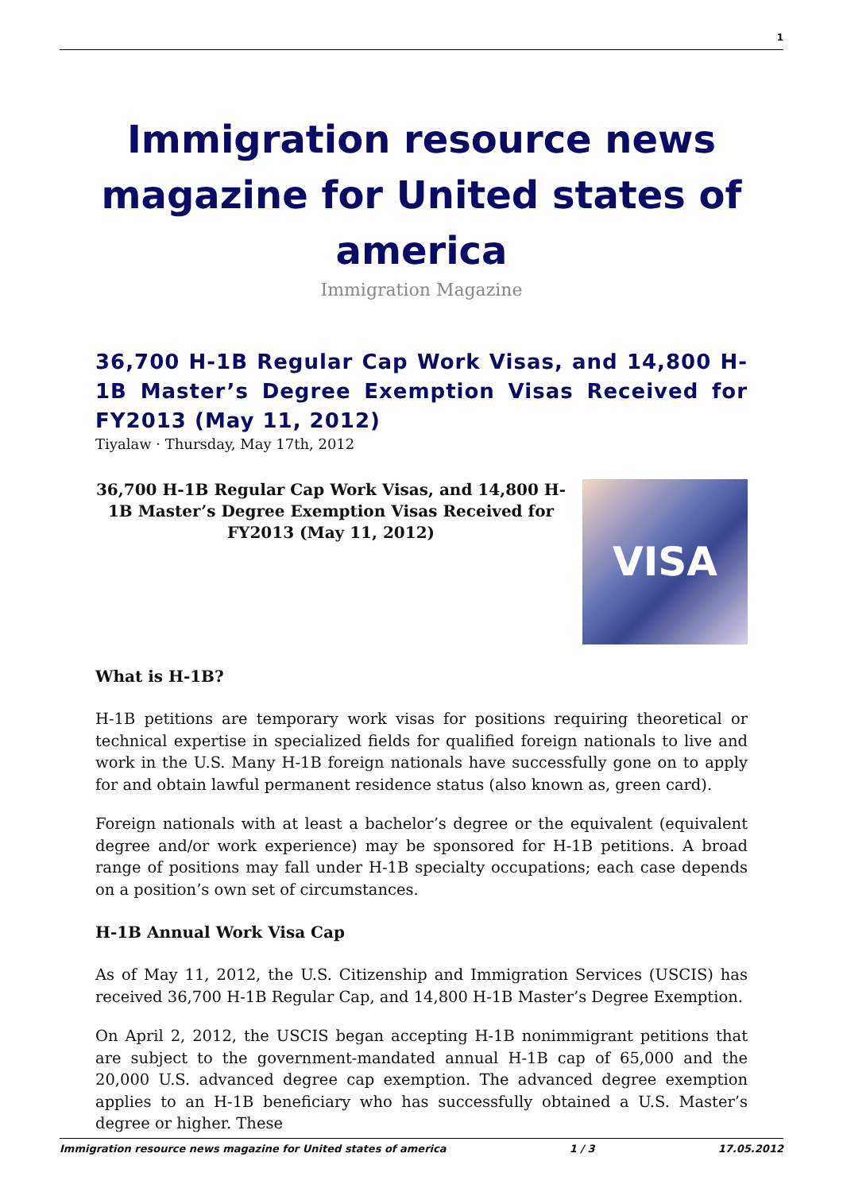1
Immigration resource news magazine for United states of america
Immigration Magazine
36,700 H-1B Regular Cap Work Visas, and 14,800 H-1B Master’s Degree Exemption Visas Received for FY2013 (May 11, 2012)
Tiyalaw · Thursday, May 17th, 2012
36,700 H-1B Regular Cap Work Visas, and 14,800 H-1B Master’s Degree Exemption Visas Received for FY2013 (May 11, 2012)
VISA
What is H-1B?
H-1B petitions are temporary work visas for positions requiring theoretical or technical expertise in specialized fields for qualified foreign nationals to live and work in the U.S. Many H-1B foreign nationals have successfully gone on to apply for and obtain lawful permanent residence status (also known as, green card).
Foreign nationals with at least a bachelor’s degree or the equivalent (equivalent degree and/or work experience) may be sponsored for H-1B petitions. A broad range of positions may fall under H-1B specialty occupations; each case depends on a position’s own set of circumstances.
H-1B Annual Work Visa Cap
As of May 11, 2012, the U.S. Citizenship and Immigration Services (USCIS) has received 36,700 H-1B Regular Cap, and 14,800 H-1B Master’s Degree Exemption.
On April 2, 2012, the USCIS began accepting H-1B nonimmigrant petitions that are subject to the government-mandated annual H-1B cap of 65,000 and the 20,000 U.S. advanced degree cap exemption. The advanced degree exemption applies to an H-1B beneficiary who has successfully obtained a U.S. Master’s degree or higher. These
Immigration resource news magazine for United states of america 1 / 3 17.05.2012